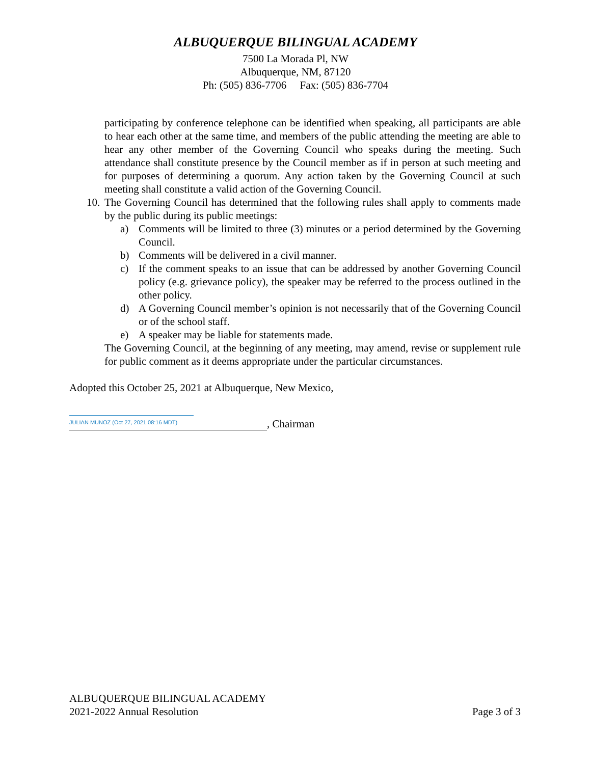ALBUQUERQUE BILINGUAL ACADEMY
7500 La Morada Pl, NW
Albuquerque, NM, 87120
Ph: (505) 836-7706 Fax: (505) 836-7704
participating by conference telephone can be identified when speaking, all participants are able to hear each other at the same time, and members of the public attending the meeting are able to hear any other member of the Governing Council who speaks during the meeting. Such attendance shall constitute presence by the Council member as if in person at such meeting and for purposes of determining a quorum. Any action taken by the Governing Council at such meeting shall constitute a valid action of the Governing Council.
10. The Governing Council has determined that the following rules shall apply to comments made by the public during its public meetings:
a) Comments will be limited to three (3) minutes or a period determined by the Governing Council.
b) Comments will be delivered in a civil manner.
c) If the comment speaks to an issue that can be addressed by another Governing Council policy (e.g. grievance policy), the speaker may be referred to the process outlined in the other policy.
d) A Governing Council member’s opinion is not necessarily that of the Governing Council or of the school staff.
e) A speaker may be liable for statements made.
The Governing Council, at the beginning of any meeting, may amend, revise or supplement rule for public comment as it deems appropriate under the particular circumstances.
Adopted this October 25, 2021 at Albuquerque, New Mexico,
JULIAN MUNOZ (Oct 27, 2021 08:16 MDT)
, Chairman
ALBUQUERQUE BILINGUAL ACADEMY
2021-2022 Annual Resolution Page 3 of 3